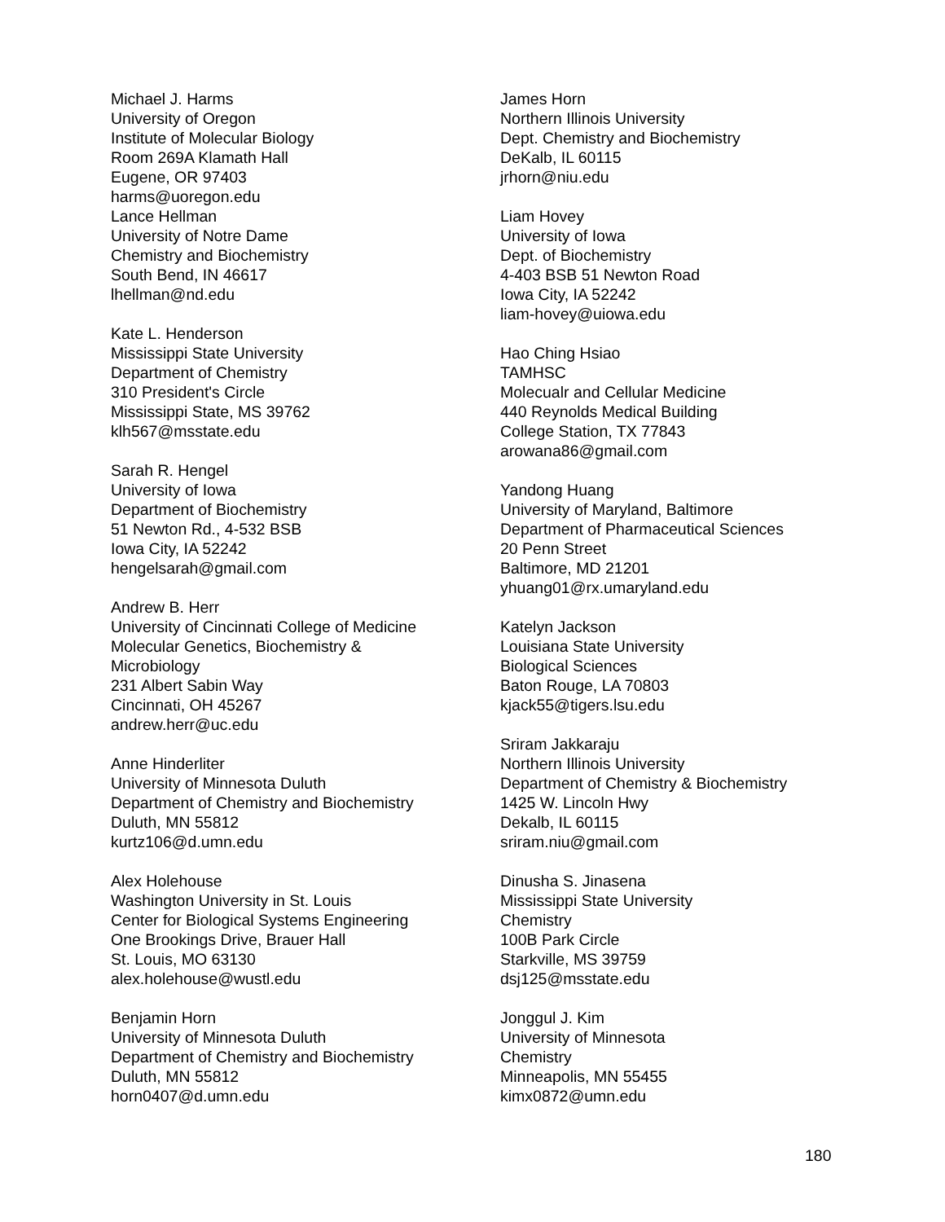Michael J. Harms
University of Oregon
Institute of Molecular Biology
Room 269A Klamath Hall
Eugene, OR 97403
harms@uoregon.edu
Lance Hellman
University of Notre Dame
Chemistry and Biochemistry
South Bend, IN 46617
lhellman@nd.edu
Kate L. Henderson
Mississippi State University
Department of Chemistry
310 President's Circle
Mississippi State, MS 39762
klh567@msstate.edu
Sarah R. Hengel
University of Iowa
Department of Biochemistry
51 Newton Rd., 4-532 BSB
Iowa City, IA 52242
hengelsarah@gmail.com
Andrew B. Herr
University of Cincinnati College of Medicine
Molecular Genetics, Biochemistry &
Microbiology
231 Albert Sabin Way
Cincinnati, OH 45267
andrew.herr@uc.edu
Anne Hinderliter
University of Minnesota Duluth
Department of Chemistry and Biochemistry
Duluth, MN 55812
kurtz106@d.umn.edu
Alex Holehouse
Washington University in St. Louis
Center for Biological Systems Engineering
One Brookings Drive, Brauer Hall
St. Louis, MO 63130
alex.holehouse@wustl.edu
Benjamin Horn
University of Minnesota Duluth
Department of Chemistry and Biochemistry
Duluth, MN 55812
horn0407@d.umn.edu
James Horn
Northern Illinois University
Dept. Chemistry and Biochemistry
DeKalb, IL 60115
jrhorn@niu.edu
Liam Hovey
University of Iowa
Dept. of Biochemistry
4-403 BSB 51 Newton Road
Iowa City, IA 52242
liam-hovey@uiowa.edu
Hao Ching Hsiao
TAMHSC
Molecualr and Cellular Medicine
440 Reynolds Medical Building
College Station, TX 77843
arowana86@gmail.com
Yandong Huang
University of Maryland, Baltimore
Department of Pharmaceutical Sciences
20 Penn Street
Baltimore, MD 21201
yhuang01@rx.umaryland.edu
Katelyn Jackson
Louisiana State University
Biological Sciences
Baton Rouge, LA 70803
kjack55@tigers.lsu.edu
Sriram Jakkaraju
Northern Illinois University
Department of Chemistry & Biochemistry
1425 W. Lincoln Hwy
Dekalb, IL 60115
sriram.niu@gmail.com
Dinusha S. Jinasena
Mississippi State University
Chemistry
100B Park Circle
Starkville, MS 39759
dsj125@msstate.edu
Jonggul J. Kim
University of Minnesota
Chemistry
Minneapolis, MN 55455
kimx0872@umn.edu
180